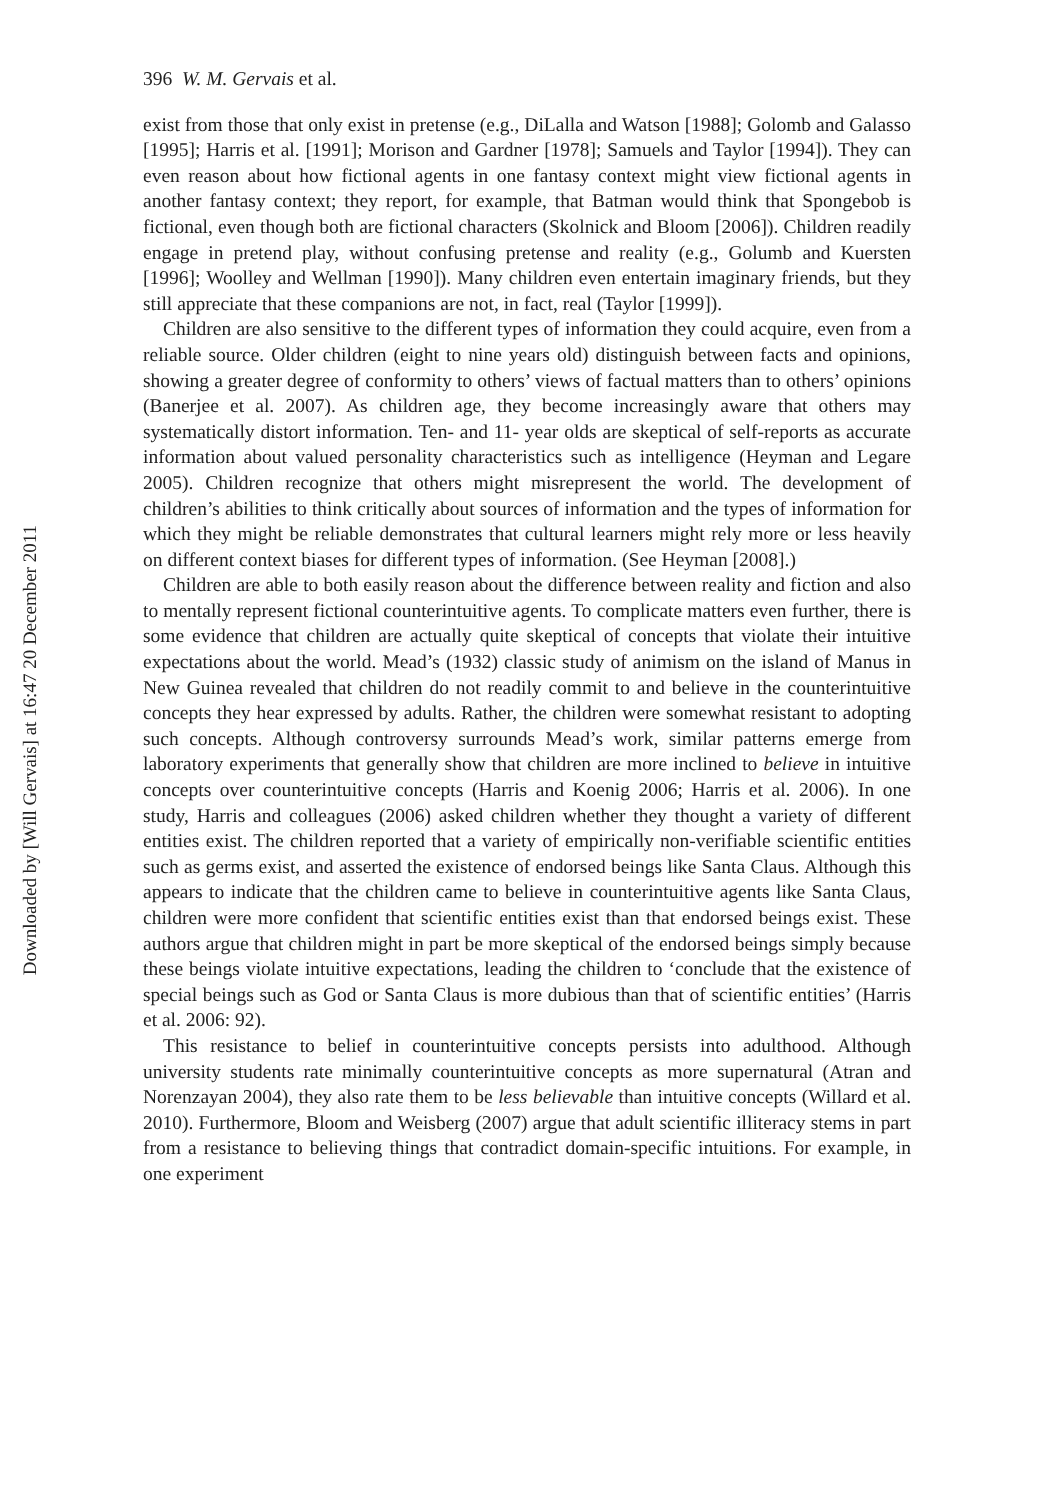Downloaded by [Will Gervais] at 16:47 20 December 2011
396 W. M. Gervais et al.
exist from those that only exist in pretense (e.g., DiLalla and Watson [1988]; Golomb and Galasso [1995]; Harris et al. [1991]; Morison and Gardner [1978]; Samuels and Taylor [1994]). They can even reason about how fictional agents in one fantasy context might view fictional agents in another fantasy context; they report, for example, that Batman would think that Spongebob is fictional, even though both are fictional characters (Skolnick and Bloom [2006]). Children readily engage in pretend play, without confusing pretense and reality (e.g., Golumb and Kuersten [1996]; Woolley and Wellman [1990]). Many children even entertain imaginary friends, but they still appreciate that these companions are not, in fact, real (Taylor [1999]).
Children are also sensitive to the different types of information they could acquire, even from a reliable source. Older children (eight to nine years old) distinguish between facts and opinions, showing a greater degree of conformity to others’ views of factual matters than to others’ opinions (Banerjee et al. 2007). As children age, they become increasingly aware that others may systematically distort information. Ten- and 11- year olds are skeptical of self-reports as accurate information about valued personality characteristics such as intelligence (Heyman and Legare 2005). Children recognize that others might misrepresent the world. The development of children’s abilities to think critically about sources of information and the types of information for which they might be reliable demonstrates that cultural learners might rely more or less heavily on different context biases for different types of information. (See Heyman [2008].)
Children are able to both easily reason about the difference between reality and fiction and also to mentally represent fictional counterintuitive agents. To complicate matters even further, there is some evidence that children are actually quite skeptical of concepts that violate their intuitive expectations about the world. Mead’s (1932) classic study of animism on the island of Manus in New Guinea revealed that children do not readily commit to and believe in the counterintuitive concepts they hear expressed by adults. Rather, the children were somewhat resistant to adopting such concepts. Although controversy surrounds Mead’s work, similar patterns emerge from laboratory experiments that generally show that children are more inclined to believe in intuitive concepts over counterintuitive concepts (Harris and Koenig 2006; Harris et al. 2006). In one study, Harris and colleagues (2006) asked children whether they thought a variety of different entities exist. The children reported that a variety of empirically non-verifiable scientific entities such as germs exist, and asserted the existence of endorsed beings like Santa Claus. Although this appears to indicate that the children came to believe in counterintuitive agents like Santa Claus, children were more confident that scientific entities exist than that endorsed beings exist. These authors argue that children might in part be more skeptical of the endorsed beings simply because these beings violate intuitive expectations, leading the children to ‘conclude that the existence of special beings such as God or Santa Claus is more dubious than that of scientific entities’ (Harris et al. 2006: 92).
This resistance to belief in counterintuitive concepts persists into adulthood. Although university students rate minimally counterintuitive concepts as more supernatural (Atran and Norenzayan 2004), they also rate them to be less believable than intuitive concepts (Willard et al. 2010). Furthermore, Bloom and Weisberg (2007) argue that adult scientific illiteracy stems in part from a resistance to believing things that contradict domain-specific intuitions. For example, in one experiment